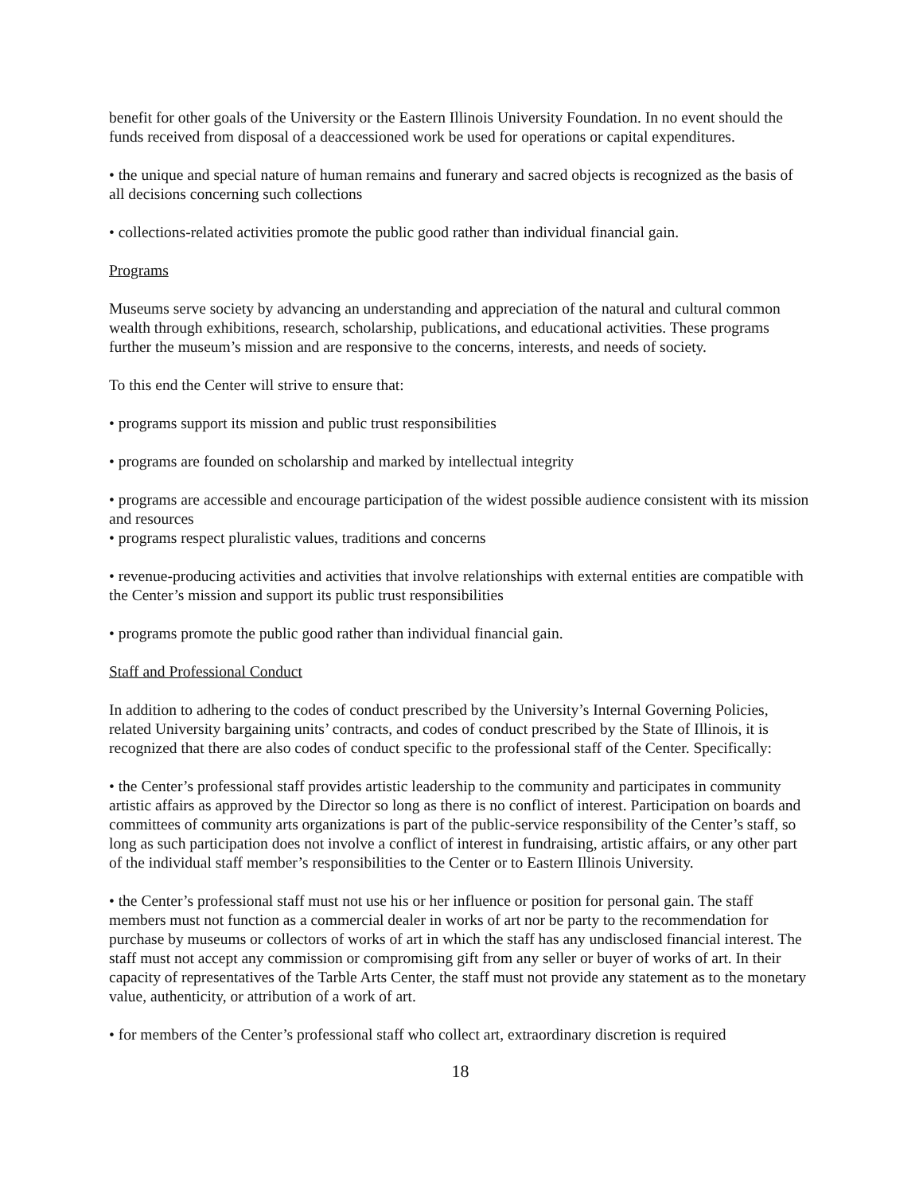benefit for other goals of the University or the Eastern Illinois University Foundation. In no event should the funds received from disposal of a deaccessioned work be used for operations or capital expenditures.
• the unique and special nature of human remains and funerary and sacred objects is recognized as the basis of all decisions concerning such collections
• collections-related activities promote the public good rather than individual financial gain.
Programs
Museums serve society by advancing an understanding and appreciation of the natural and cultural common wealth through exhibitions, research, scholarship, publications, and educational activities. These programs further the museum’s mission and are responsive to the concerns, interests, and needs of society.
To this end the Center will strive to ensure that:
• programs support its mission and public trust responsibilities
• programs are founded on scholarship and marked by intellectual integrity
• programs are accessible and encourage participation of the widest possible audience consistent with its mission and resources
• programs respect pluralistic values, traditions and concerns
• revenue-producing activities and activities that involve relationships with external entities are compatible with the Center’s mission and support its public trust responsibilities
• programs promote the public good rather than individual financial gain.
Staff and Professional Conduct
In addition to adhering to the codes of conduct prescribed by the University’s Internal Governing Policies, related University bargaining units’ contracts, and codes of conduct prescribed by the State of Illinois, it is recognized that there are also codes of conduct specific to the professional staff of the Center. Specifically:
• the Center’s professional staff provides artistic leadership to the community and participates in community artistic affairs as approved by the Director so long as there is no conflict of interest. Participation on boards and committees of community arts organizations is part of the public-service responsibility of the Center’s staff, so long as such participation does not involve a conflict of interest in fundraising, artistic affairs, or any other part of the individual staff member’s responsibilities to the Center or to Eastern Illinois University.
• the Center’s professional staff must not use his or her influence or position for personal gain. The staff members must not function as a commercial dealer in works of art nor be party to the recommendation for purchase by museums or collectors of works of art in which the staff has any undisclosed financial interest. The staff must not accept any commission or compromising gift from any seller or buyer of works of art. In their capacity of representatives of the Tarble Arts Center, the staff must not provide any statement as to the monetary value, authenticity, or attribution of a work of art.
• for members of the Center’s professional staff who collect art, extraordinary discretion is required
18